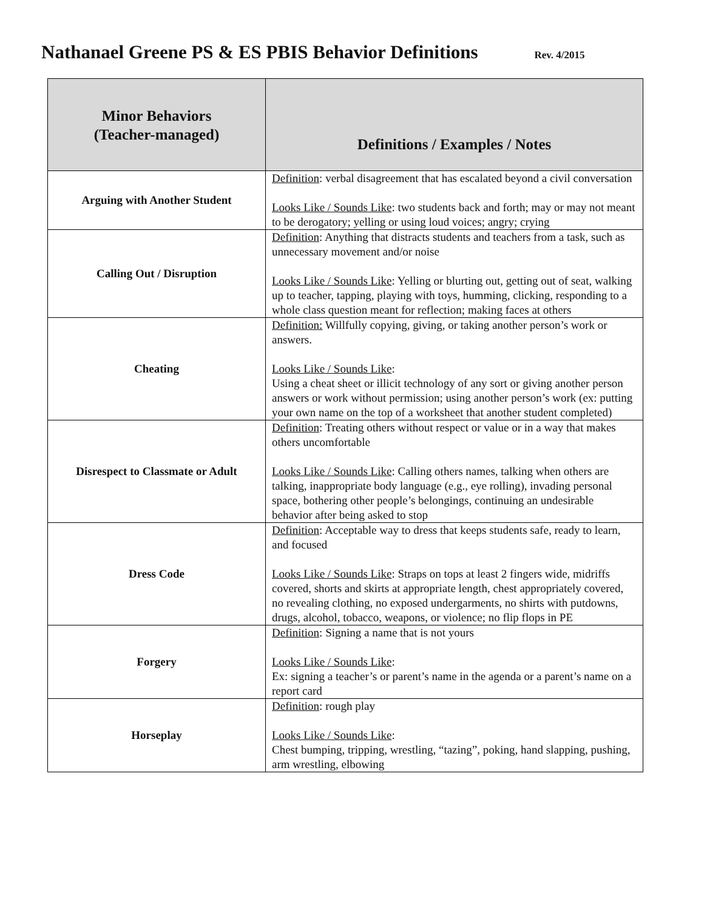Nathanael Greene PS & ES PBIS Behavior Definitions Rev. 4/2015
| Minor Behaviors (Teacher-managed) | Definitions / Examples / Notes |
| --- | --- |
| Arguing with Another Student | Definition : verbal disagreement that has escalated beyond a civil conversation Looks Like / Sounds Like : two students back and forth; may or may not meant to be derogatory; yelling or using loud voices; angry; crying |
| Calling Out / Disruption | Definition : Anything that distracts students and teachers from a task, such as unnecessary movement and/or noise Looks Like / Sounds Like : Yelling or blurting out, getting out of seat, walking up to teacher, tapping, playing with toys, humming, clicking, responding to a whole class question meant for reflection; making faces at others |
| Cheating | Definition: Willfully copying, giving, or taking another person’s work or answers. Looks Like / Sounds Like : Using a cheat sheet or illicit technology of any sort or giving another person answers or work without permission; using another person’s work (ex: putting your own name on the top of a worksheet that another student completed) |
| Disrespect to Classmate or Adult | Definition : Treating others without respect or value or in a way that makes others uncomfortable Looks Like / Sounds Like : Calling others names, talking when others are talking, inappropriate body language (e.g., eye rolling), invading personal space, bothering other people’s belongings, continuing an undesirable behavior after being asked to stop |
| Dress Code | Definition : Acceptable way to dress that keeps students safe, ready to learn, and focused Looks Like / Sounds Like : Straps on tops at least 2 fingers wide, midriffs covered, shorts and skirts at appropriate length, chest appropriately covered, no revealing clothing, no exposed undergarments, no shirts with putdowns, drugs, alcohol, tobacco, weapons, or violence; no flip flops in PE |
| Forgery | Definition : Signing a name that is not yours Looks Like / Sounds Like : Ex: signing a teacher’s or parent’s name in the agenda or a parent’s name on a report card |
| Horseplay | Definition : rough play Looks Like / Sounds Like : Chest bumping, tripping, wrestling, “tazing”, poking, hand slapping, pushing, arm wrestling, elbowing |